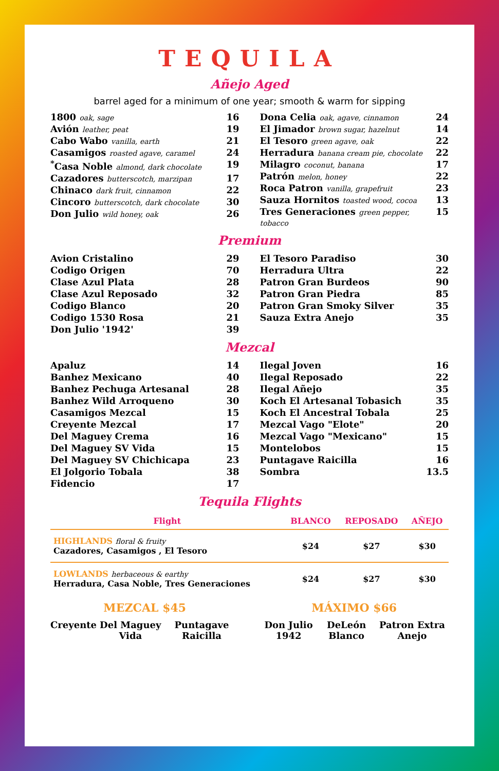TEQUILA
Añejo Aged
barrel aged for a minimum of one year; smooth & warm for sipping
1800 oak, sage 16
Avión leather, peat 19
Cabo Wabo vanilla, earth 21
Casamigos roasted agave, caramel 24
<sup>*</sup> Casa Noble almond, dark chocolate 19
Cazadores butterscotch, marzipan 17
Chinaco dark fruit, cinnamon 22
Cincoro butterscotch, dark chocolate 30
Don Julio wild honey, oak 26
Dona Celia oak, agave, cinnamon 24
El Jimador brown sugar, hazelnut 14
El Tesoro green agave, oak 22
Herradura banana cream pie, chocolate 22
Milagro coconut, banana 17
Patrón melon, honey 22
Roca Patron vanilla, grapefruit 23
Sauza Hornitos toasted wood, cocoa 13
Tres Generaciones green pepper, tobacco 15
Premium
Avion Cristalino 29
Codigo Origen 70
Clase Azul Plata 28
Clase Azul Reposado 32
Codigo Blanco 20
Codigo 1530 Rosa 21
Don Julio '1942' 39
El Tesoro Paradiso 30
Herradura Ultra 22
Patron Gran Burdeos 90
Patron Gran Piedra 85
Patron Gran Smoky Silver 35
Sauza Extra Anejo 35
Mezcal
Apaluz 14
Banhez Mexicano 40
Banhez Pechuga Artesanal 28
Banhez Wild Arroqueno 30
Casamigos Mezcal 15
Creyente Mezcal 17
Del Maguey Crema 16
Del Maguey SV Vida 15
Del Maguey SV Chichicapa 23
El Jolgorio Tobala 38
Fidencio 17
Ilegal Joven 16
Ilegal Reposado 22
Ilegal Añejo 35
Koch El Artesanal Tobasich 35
Koch El Ancestral Tobala 25
Mezcal Vago "Elote" 20
Mezcal Vago "Mexicano" 15
Montelobos 15
Puntagave Raicilla 16
Sombra 13.5
Tequila Flights
| Flight | BLANCO | REPOSADO | AÑEJO |
| --- | --- | --- | --- |
| HIGHLANDS floral & fruity Cazadores, Casamigos , El Tesoro | $24 | $27 | $30 |
| LOWLANDS herbaceous & earthy Herradura, Casa Noble, Tres Generaciones | $24 | $27 | $30 |
MEZCAL $45
Creyente Del Maguey Vida Puntagave Raicilla
MÁXIMO $66
Don Julio 1942 DeLeón Blanco Patron Extra Anejo